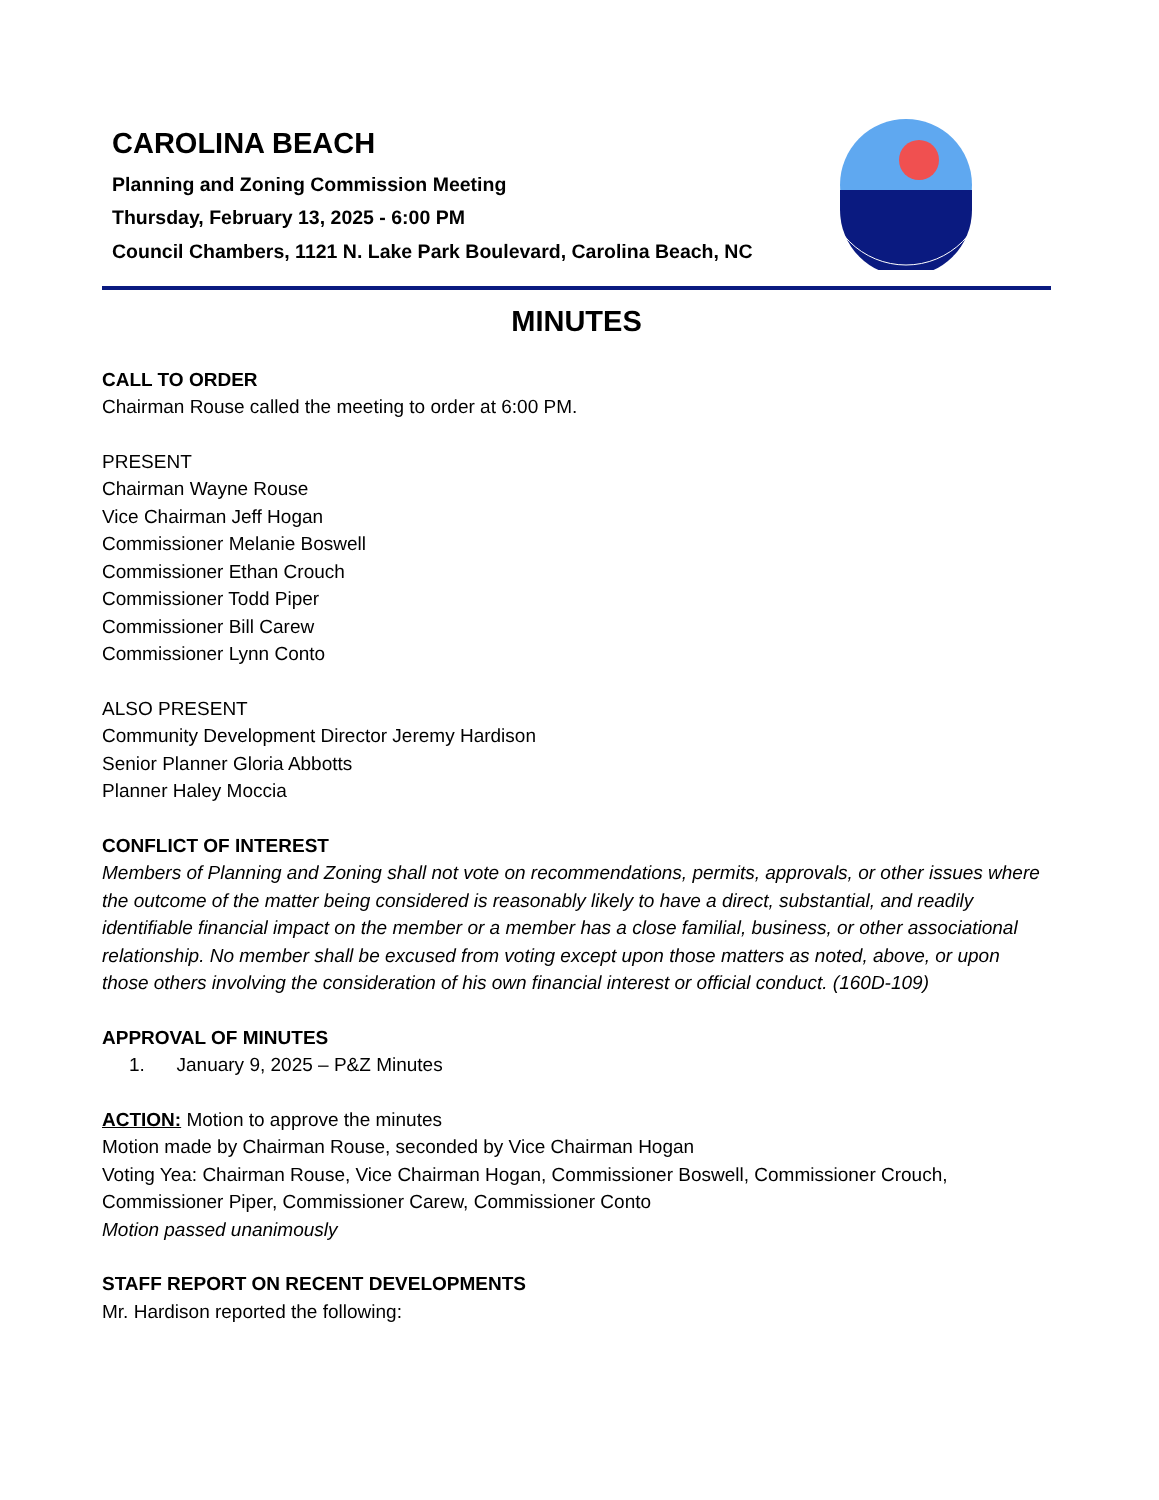CAROLINA BEACH
Planning and Zoning Commission Meeting
Thursday, February 13, 2025 - 6:00 PM
Council Chambers, 1121 N. Lake Park Boulevard, Carolina Beach, NC
MINUTES
CALL TO ORDER
Chairman Rouse called the meeting to order at 6:00 PM.
PRESENT
Chairman Wayne Rouse
Vice Chairman Jeff Hogan
Commissioner Melanie Boswell
Commissioner Ethan Crouch
Commissioner Todd Piper
Commissioner Bill Carew
Commissioner Lynn Conto
ALSO PRESENT
Community Development Director Jeremy Hardison
Senior Planner Gloria Abbotts
Planner Haley Moccia
CONFLICT OF INTEREST
Members of Planning and Zoning shall not vote on recommendations, permits, approvals, or other issues where the outcome of the matter being considered is reasonably likely to have a direct, substantial, and readily identifiable financial impact on the member or a member has a close familial, business, or other associational relationship. No member shall be excused from voting except upon those matters as noted, above, or upon those others involving the consideration of his own financial interest or official conduct. (160D-109)
APPROVAL OF MINUTES
1. January 9, 2025 – P&Z Minutes
ACTION: Motion to approve the minutes
Motion made by Chairman Rouse, seconded by Vice Chairman Hogan
Voting Yea: Chairman Rouse, Vice Chairman Hogan, Commissioner Boswell, Commissioner Crouch, Commissioner Piper, Commissioner Carew, Commissioner Conto
Motion passed unanimously
STAFF REPORT ON RECENT DEVELOPMENTS
Mr. Hardison reported the following: